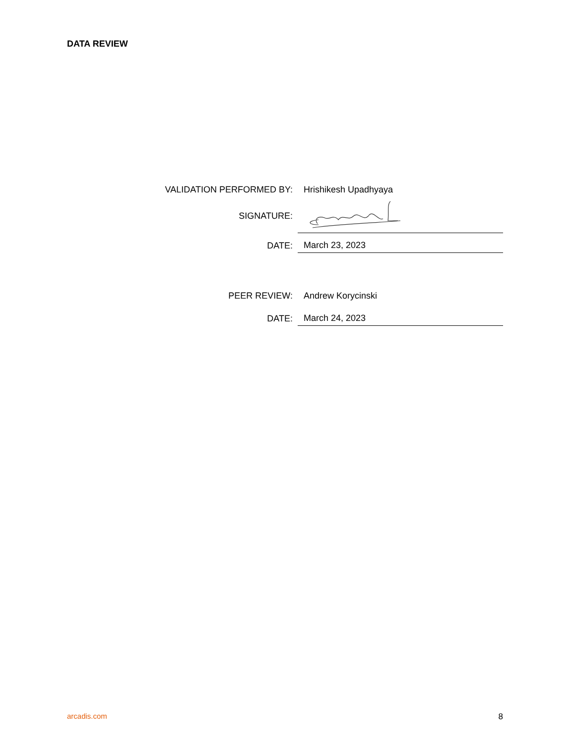DATA REVIEW
VALIDATION PERFORMED BY:
Hrishikesh Upadhyaya
SIGNATURE:
DATE:
March 23, 2023
PEER REVIEW:
Andrew Korycinski
DATE:
March 24, 2023
arcadis.com 8